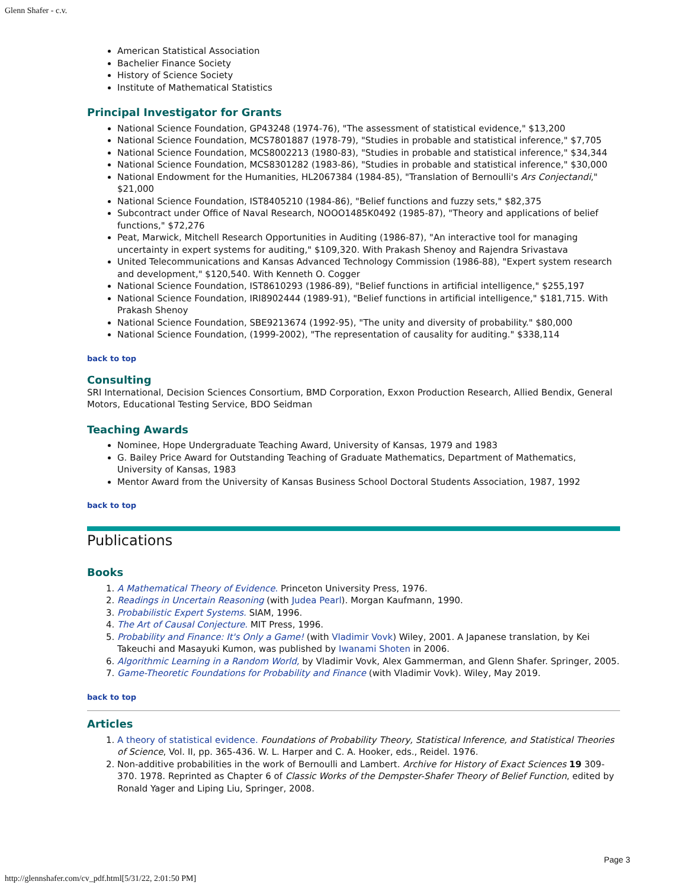Glenn Shafer - c.v.
American Statistical Association
Bachelier Finance Society
History of Science Society
Institute of Mathematical Statistics
Principal Investigator for Grants
National Science Foundation, GP43248 (1974-76), "The assessment of statistical evidence," $13,200
National Science Foundation, MCS7801887 (1978-79), "Studies in probable and statistical inference," $7,705
National Science Foundation, MCS8002213 (1980-83), "Studies in probable and statistical inference," $34,344
National Science Foundation, MCS8301282 (1983-86), "Studies in probable and statistical inference," $30,000
National Endowment for the Humanities, HL2067384 (1984-85), "Translation of Bernoulli's Ars Conjectandi," $21,000
National Science Foundation, IST8405210 (1984-86), "Belief functions and fuzzy sets," $82,375
Subcontract under Office of Naval Research, NOOO1485K0492 (1985-87), "Theory and applications of belief functions," $72,276
Peat, Marwick, Mitchell Research Opportunities in Auditing (1986-87), "An interactive tool for managing uncertainty in expert systems for auditing," $109,320. With Prakash Shenoy and Rajendra Srivastava
United Telecommunications and Kansas Advanced Technology Commission (1986-88), "Expert system research and development," $120,540. With Kenneth O. Cogger
National Science Foundation, IST8610293 (1986-89), "Belief functions in artificial intelligence," $255,197
National Science Foundation, IRI8902444 (1989-91), "Belief functions in artificial intelligence," $181,715. With Prakash Shenoy
National Science Foundation, SBE9213674 (1992-95), "The unity and diversity of probability." $80,000
National Science Foundation, (1999-2002), "The representation of causality for auditing." $338,114
back to top
Consulting
SRI International, Decision Sciences Consortium, BMD Corporation, Exxon Production Research, Allied Bendix, General Motors, Educational Testing Service, BDO Seidman
Teaching Awards
Nominee, Hope Undergraduate Teaching Award, University of Kansas, 1979 and 1983
G. Bailey Price Award for Outstanding Teaching of Graduate Mathematics, Department of Mathematics, University of Kansas, 1983
Mentor Award from the University of Kansas Business School Doctoral Students Association, 1987, 1992
back to top
Publications
Books
1. A Mathematical Theory of Evidence. Princeton University Press, 1976.
2. Readings in Uncertain Reasoning (with Judea Pearl). Morgan Kaufmann, 1990.
3. Probabilistic Expert Systems. SIAM, 1996.
4. The Art of Causal Conjecture. MIT Press, 1996.
5. Probability and Finance: It's Only a Game! (with Vladimir Vovk) Wiley, 2001. A Japanese translation, by Kei Takeuchi and Masayuki Kumon, was published by Iwanami Shoten in 2006.
6. Algorithmic Learning in a Random World, by Vladimir Vovk, Alex Gammerman, and Glenn Shafer. Springer, 2005.
7. Game-Theoretic Foundations for Probability and Finance (with Vladimir Vovk). Wiley, May 2019.
back to top
Articles
1. A theory of statistical evidence. Foundations of Probability Theory, Statistical Inference, and Statistical Theories of Science, Vol. II, pp. 365-436. W. L. Harper and C. A. Hooker, eds., Reidel. 1976.
2. Non-additive probabilities in the work of Bernoulli and Lambert. Archive for History of Exact Sciences 19 309-370. 1978. Reprinted as Chapter 6 of Classic Works of the Dempster-Shafer Theory of Belief Function, edited by Ronald Yager and Liping Liu, Springer, 2008.
Page 3
http://glennshafer.com/cv_pdf.html[5/31/22, 2:01:50 PM]